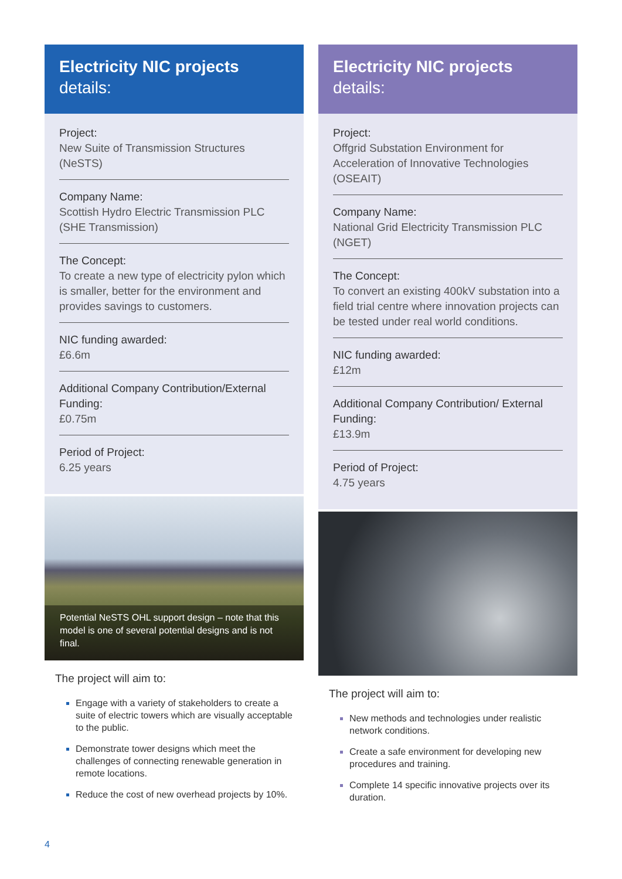Electricity NIC projects
details:
Project:
New Suite of Transmission Structures (NeSTS)
Company Name:
Scottish Hydro Electric Transmission PLC (SHE Transmission)
The Concept:
To create a new type of electricity pylon which is smaller, better for the environment and provides savings to customers.
NIC funding awarded:
£6.6m
Additional Company Contribution/External Funding:
£0.75m
Period of Project:
6.25 years
Potential NeSTS OHL support design – note that this model is one of several potential designs and is not final.
The project will aim to:
Engage with a variety of stakeholders to create a suite of electric towers which are visually acceptable to the public.
Demonstrate tower designs which meet the challenges of connecting renewable generation in remote locations.
Reduce the cost of new overhead projects by 10%.
Electricity NIC projects
details:
Project:
Offgrid Substation Environment for Acceleration of Innovative Technologies (OSEAIT)
Company Name:
National Grid Electricity Transmission PLC (NGET)
The Concept:
To convert an existing 400kV substation into a field trial centre where innovation projects can be tested under real world conditions.
NIC funding awarded:
£12m
Additional Company Contribution/ External Funding:
£13.9m
Period of Project:
4.75 years
The project will aim to:
New methods and technologies under realistic network conditions.
Create a safe environment for developing new procedures and training.
Complete 14 specific innovative projects over its duration.
4